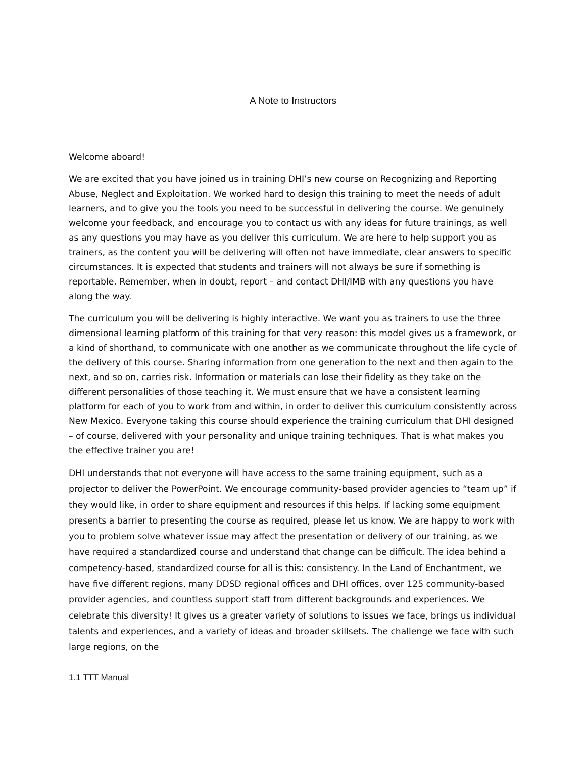A Note to Instructors
Welcome aboard!
We are excited that you have joined us in training DHI’s new course on Recognizing and Reporting Abuse, Neglect and Exploitation. We worked hard to design this training to meet the needs of adult learners, and to give you the tools you need to be successful in delivering the course. We genuinely welcome your feedback, and encourage you to contact us with any ideas for future trainings, as well as any questions you may have as you deliver this curriculum. We are here to help support you as trainers, as the content you will be delivering will often not have immediate, clear answers to specific circumstances. It is expected that students and trainers will not always be sure if something is reportable. Remember, when in doubt, report – and contact DHI/IMB with any questions you have along the way.
The curriculum you will be delivering is highly interactive. We want you as trainers to use the three dimensional learning platform of this training for that very reason: this model gives us a framework, or a kind of shorthand, to communicate with one another as we communicate throughout the life cycle of the delivery of this course. Sharing information from one generation to the next and then again to the next, and so on, carries risk. Information or materials can lose their fidelity as they take on the different personalities of those teaching it. We must ensure that we have a consistent learning platform for each of you to work from and within, in order to deliver this curriculum consistently across New Mexico. Everyone taking this course should experience the training curriculum that DHI designed – of course, delivered with your personality and unique training techniques. That is what makes you the effective trainer you are!
DHI understands that not everyone will have access to the same training equipment, such as a projector to deliver the PowerPoint. We encourage community-based provider agencies to “team up” if they would like, in order to share equipment and resources if this helps. If lacking some equipment presents a barrier to presenting the course as required, please let us know. We are happy to work with you to problem solve whatever issue may affect the presentation or delivery of our training, as we have required a standardized course and understand that change can be difficult. The idea behind a competency-based, standardized course for all is this: consistency. In the Land of Enchantment, we have five different regions, many DDSD regional offices and DHI offices, over 125 community-based provider agencies, and countless support staff from different backgrounds and experiences. We celebrate this diversity! It gives us a greater variety of solutions to issues we face, brings us individual talents and experiences, and a variety of ideas and broader skillsets. The challenge we face with such large regions, on the
1.1 TTT Manual